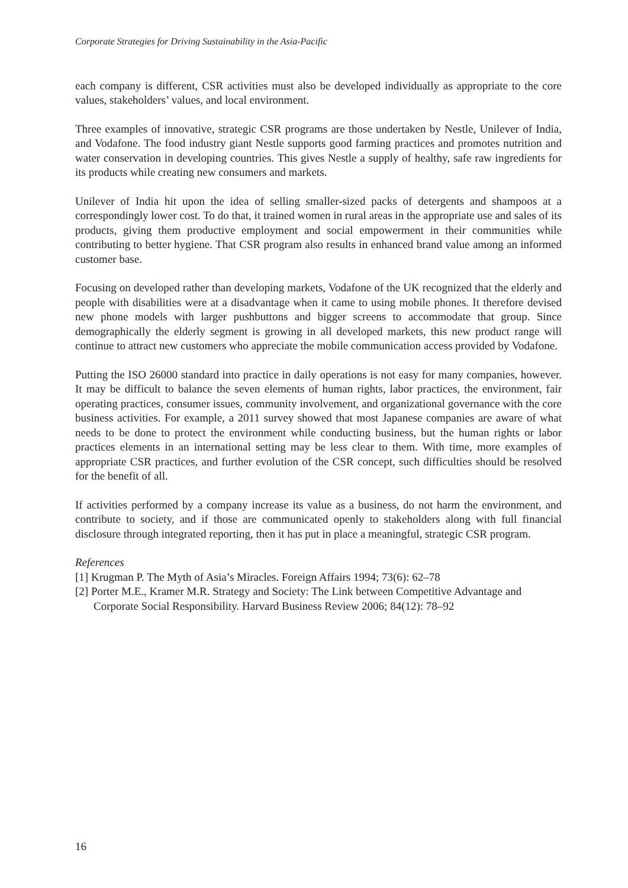Corporate Strategies for Driving Sustainability in the Asia-Pacific
each company is different, CSR activities must also be developed individually as appropriate to the core values, stakeholders’ values, and local environment.
Three examples of innovative, strategic CSR programs are those undertaken by Nestle, Unilever of India, and Vodafone. The food industry giant Nestle supports good farming practices and promotes nutrition and water conservation in developing countries. This gives Nestle a supply of healthy, safe raw ingredients for its products while creating new consumers and markets.
Unilever of India hit upon the idea of selling smaller-sized packs of detergents and shampoos at a correspondingly lower cost. To do that, it trained women in rural areas in the appropriate use and sales of its products, giving them productive employment and social empowerment in their communities while contributing to better hygiene. That CSR program also results in enhanced brand value among an informed customer base.
Focusing on developed rather than developing markets, Vodafone of the UK recognized that the elderly and people with disabilities were at a disadvantage when it came to using mobile phones. It therefore devised new phone models with larger pushbuttons and bigger screens to accommodate that group. Since demographically the elderly segment is growing in all developed markets, this new product range will continue to attract new customers who appreciate the mobile communication access provided by Vodafone.
Putting the ISO 26000 standard into practice in daily operations is not easy for many companies, however. It may be difficult to balance the seven elements of human rights, labor practices, the environment, fair operating practices, consumer issues, community involvement, and organizational governance with the core business activities. For example, a 2011 survey showed that most Japanese companies are aware of what needs to be done to protect the environment while conducting business, but the human rights or labor practices elements in an international setting may be less clear to them. With time, more examples of appropriate CSR practices, and further evolution of the CSR concept, such difficulties should be resolved for the benefit of all.
If activities performed by a company increase its value as a business, do not harm the environment, and contribute to society, and if those are communicated openly to stakeholders along with full financial disclosure through integrated reporting, then it has put in place a meaningful, strategic CSR program.
References
[1] Krugman P. The Myth of Asia’s Miracles. Foreign Affairs 1994; 73(6): 62–78
[2] Porter M.E., Kramer M.R. Strategy and Society: The Link between Competitive Advantage and Corporate Social Responsibility. Harvard Business Review 2006; 84(12): 78–92
16